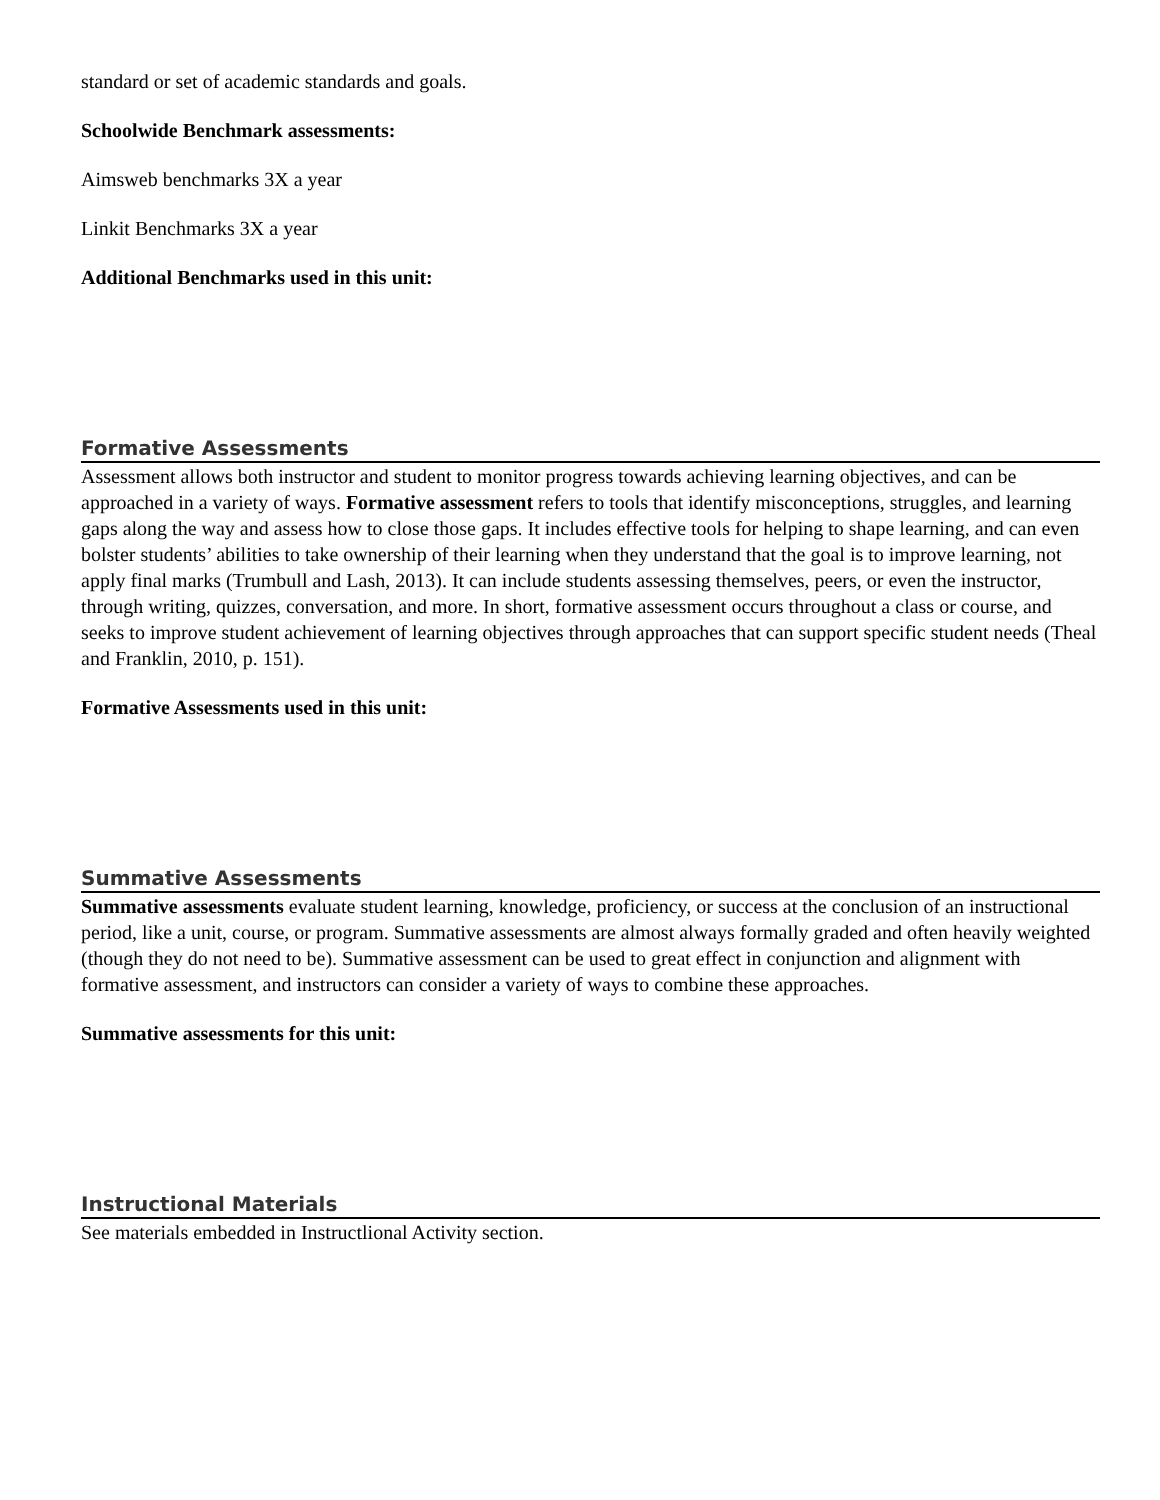standard or set of academic standards and goals.
Schoolwide Benchmark assessments:
Aimsweb benchmarks 3X a year
Linkit Benchmarks 3X a year
Additional Benchmarks used in this unit:
Formative Assessments
Assessment allows both instructor and student to monitor progress towards achieving learning objectives, and can be approached in a variety of ways. Formative assessment refers to tools that identify misconceptions, struggles, and learning gaps along the way and assess how to close those gaps. It includes effective tools for helping to shape learning, and can even bolster students’ abilities to take ownership of their learning when they understand that the goal is to improve learning, not apply final marks (Trumbull and Lash, 2013). It can include students assessing themselves, peers, or even the instructor, through writing, quizzes, conversation, and more. In short, formative assessment occurs throughout a class or course, and seeks to improve student achievement of learning objectives through approaches that can support specific student needs (Theal and Franklin, 2010, p. 151).
Formative Assessments used in this unit:
Summative Assessments
Summative assessments evaluate student learning, knowledge, proficiency, or success at the conclusion of an instructional period, like a unit, course, or program. Summative assessments are almost always formally graded and often heavily weighted (though they do not need to be). Summative assessment can be used to great effect in conjunction and alignment with formative assessment, and instructors can consider a variety of ways to combine these approaches.
Summative assessments for this unit:
Instructional Materials
See materials embedded in Instructlional Activity section.